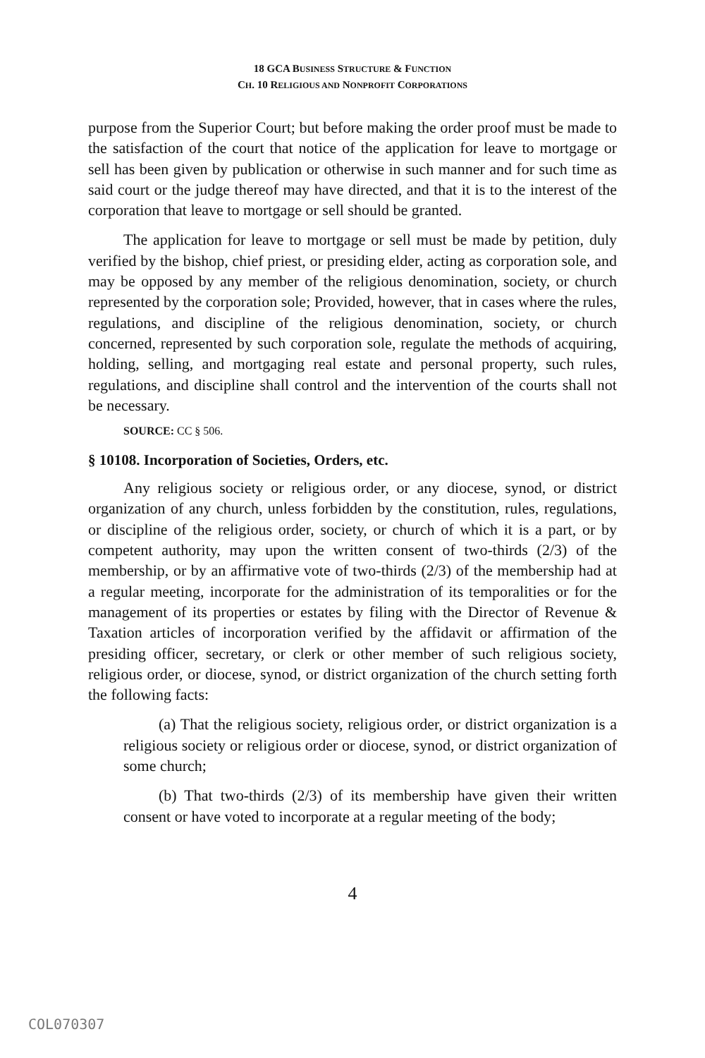18 GCA BUSINESS STRUCTURE & FUNCTION
CH. 10 RELIGIOUS AND NONPROFIT CORPORATIONS
purpose from the Superior Court; but before making the order proof must be made to the satisfaction of the court that notice of the application for leave to mortgage or sell has been given by publication or otherwise in such manner and for such time as said court or the judge thereof may have directed, and that it is to the interest of the corporation that leave to mortgage or sell should be granted.
The application for leave to mortgage or sell must be made by petition, duly verified by the bishop, chief priest, or presiding elder, acting as corporation sole, and may be opposed by any member of the religious denomination, society, or church represented by the corporation sole; Provided, however, that in cases where the rules, regulations, and discipline of the religious denomination, society, or church concerned, represented by such corporation sole, regulate the methods of acquiring, holding, selling, and mortgaging real estate and personal property, such rules, regulations, and discipline shall control and the intervention of the courts shall not be necessary.
SOURCE: CC § 506.
§ 10108. Incorporation of Societies, Orders, etc.
Any religious society or religious order, or any diocese, synod, or district organization of any church, unless forbidden by the constitution, rules, regulations, or discipline of the religious order, society, or church of which it is a part, or by competent authority, may upon the written consent of two-thirds (2/3) of the membership, or by an affirmative vote of two-thirds (2/3) of the membership had at a regular meeting, incorporate for the administration of its temporalities or for the management of its properties or estates by filing with the Director of Revenue & Taxation articles of incorporation verified by the affidavit or affirmation of the presiding officer, secretary, or clerk or other member of such religious society, religious order, or diocese, synod, or district organization of the church setting forth the following facts:
(a) That the religious society, religious order, or district organization is a religious society or religious order or diocese, synod, or district organization of some church;
(b) That two-thirds (2/3) of its membership have given their written consent or have voted to incorporate at a regular meeting of the body;
4
COL070307